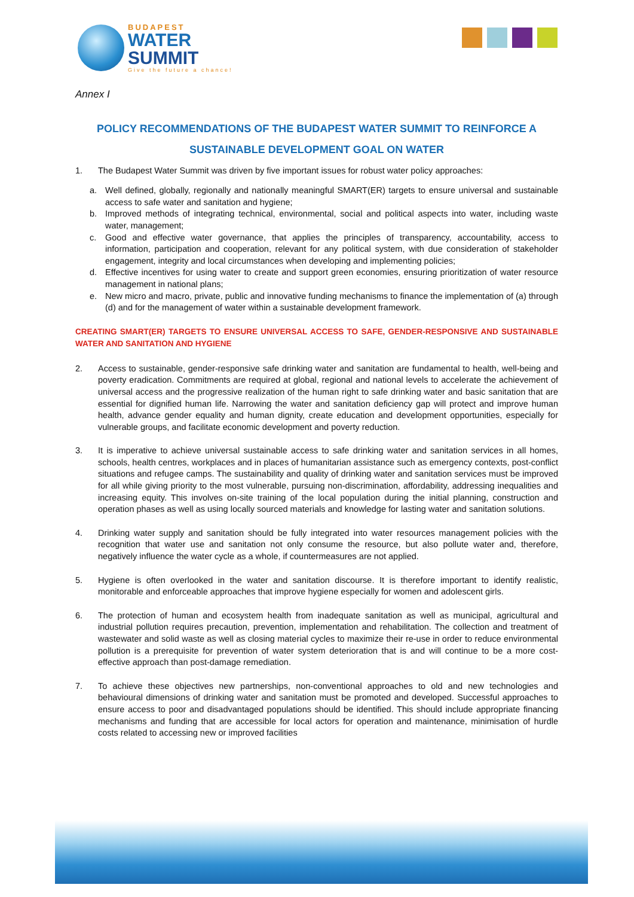BUDAPEST
WATER
SUMMIT
Give the future a chance!
Annex I
POLICY RECOMMENDATIONS OF THE BUDAPEST WATER SUMMIT TO REINFORCE A
SUSTAINABLE DEVELOPMENT GOAL ON WATER
1. The Budapest Water Summit was driven by five important issues for robust water policy approaches:
a. Well defined, globally, regionally and nationally meaningful SMART(ER) targets to ensure universal and sustainable access to safe water and sanitation and hygiene;
b. Improved methods of integrating technical, environmental, social and political aspects into water, including waste water, management;
c. Good and effective water governance, that applies the principles of transparency, accountability, access to information, participation and cooperation, relevant for any political system, with due consideration of stakeholder engagement, integrity and local circumstances when developing and implementing policies;
d. Effective incentives for using water to create and support green economies, ensuring prioritization of water resource management in national plans;
e. New micro and macro, private, public and innovative funding mechanisms to finance the implementation of (a) through (d) and for the management of water within a sustainable development framework.
CREATING SMART(ER) TARGETS TO ENSURE UNIVERSAL ACCESS TO SAFE, GENDER-RESPONSIVE AND SUSTAINABLE WATER AND SANITATION AND HYGIENE
2. Access to sustainable, gender-responsive safe drinking water and sanitation are fundamental to health, well-being and poverty eradication. Commitments are required at global, regional and national levels to accelerate the achievement of universal access and the progressive realization of the human right to safe drinking water and basic sanitation that are essential for dignified human life. Narrowing the water and sanitation deficiency gap will protect and improve human health, advance gender equality and human dignity, create education and development opportunities, especially for vulnerable groups, and facilitate economic development and poverty reduction.
3. It is imperative to achieve universal sustainable access to safe drinking water and sanitation services in all homes, schools, health centres, workplaces and in places of humanitarian assistance such as emergency contexts, post-conflict situations and refugee camps. The sustainability and quality of drinking water and sanitation services must be improved for all while giving priority to the most vulnerable, pursuing non-discrimination, affordability, addressing inequalities and increasing equity. This involves on-site training of the local population during the initial planning, construction and operation phases as well as using locally sourced materials and knowledge for lasting water and sanitation solutions.
4. Drinking water supply and sanitation should be fully integrated into water resources management policies with the recognition that water use and sanitation not only consume the resource, but also pollute water and, therefore, negatively influence the water cycle as a whole, if countermeasures are not applied.
5. Hygiene is often overlooked in the water and sanitation discourse. It is therefore important to identify realistic, monitorable and enforceable approaches that improve hygiene especially for women and adolescent girls.
6. The protection of human and ecosystem health from inadequate sanitation as well as municipal, agricultural and industrial pollution requires precaution, prevention, implementation and rehabilitation. The collection and treatment of wastewater and solid waste as well as closing material cycles to maximize their re-use in order to reduce environmental pollution is a prerequisite for prevention of water system deterioration that is and will continue to be a more cost-effective approach than post-damage remediation.
7. To achieve these objectives new partnerships, non-conventional approaches to old and new technologies and behavioural dimensions of drinking water and sanitation must be promoted and developed. Successful approaches to ensure access to poor and disadvantaged populations should be identified. This should include appropriate financing mechanisms and funding that are accessible for local actors for operation and maintenance, minimisation of hurdle costs related to accessing new or improved facilities